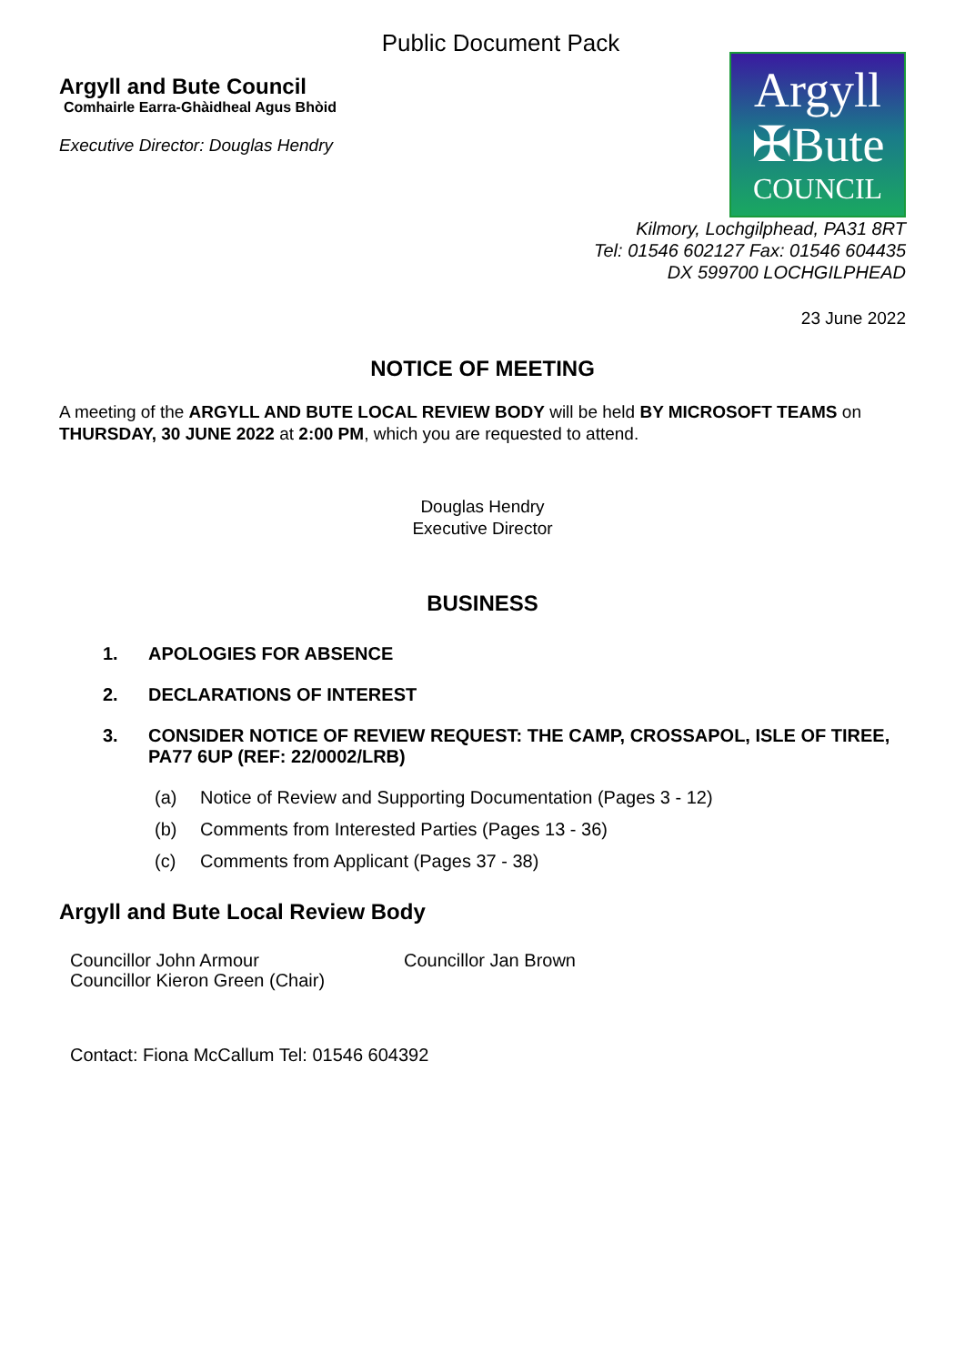Public Document Pack
Argyll and Bute Council
Comhairle Earra-Ghàidheal Agus Bhòid
Executive Director: Douglas Hendry
Argyll
✠Bute
COUNCIL
Kilmory, Lochgilphead, PA31 8RT
Tel: 01546 602127 Fax: 01546 604435
DX 599700 LOCHGILPHEAD
23 June 2022
NOTICE OF MEETING
A meeting of the ARGYLL AND BUTE LOCAL REVIEW BODY will be held BY MICROSOFT TEAMS on THURSDAY, 30 JUNE 2022 at 2:00 PM, which you are requested to attend.
Douglas Hendry
Executive Director
BUSINESS
1. APOLOGIES FOR ABSENCE
2. DECLARATIONS OF INTEREST
3. CONSIDER NOTICE OF REVIEW REQUEST: THE CAMP, CROSSAPOL, ISLE OF TIREE, PA77 6UP (REF: 22/0002/LRB)
(a) Notice of Review and Supporting Documentation (Pages 3 - 12)
(b) Comments from Interested Parties (Pages 13 - 36)
(c) Comments from Applicant (Pages 37 - 38)
Argyll and Bute Local Review Body
Councillor John Armour
Councillor Kieron Green (Chair)
Councillor Jan Brown
Contact: Fiona McCallum Tel: 01546 604392